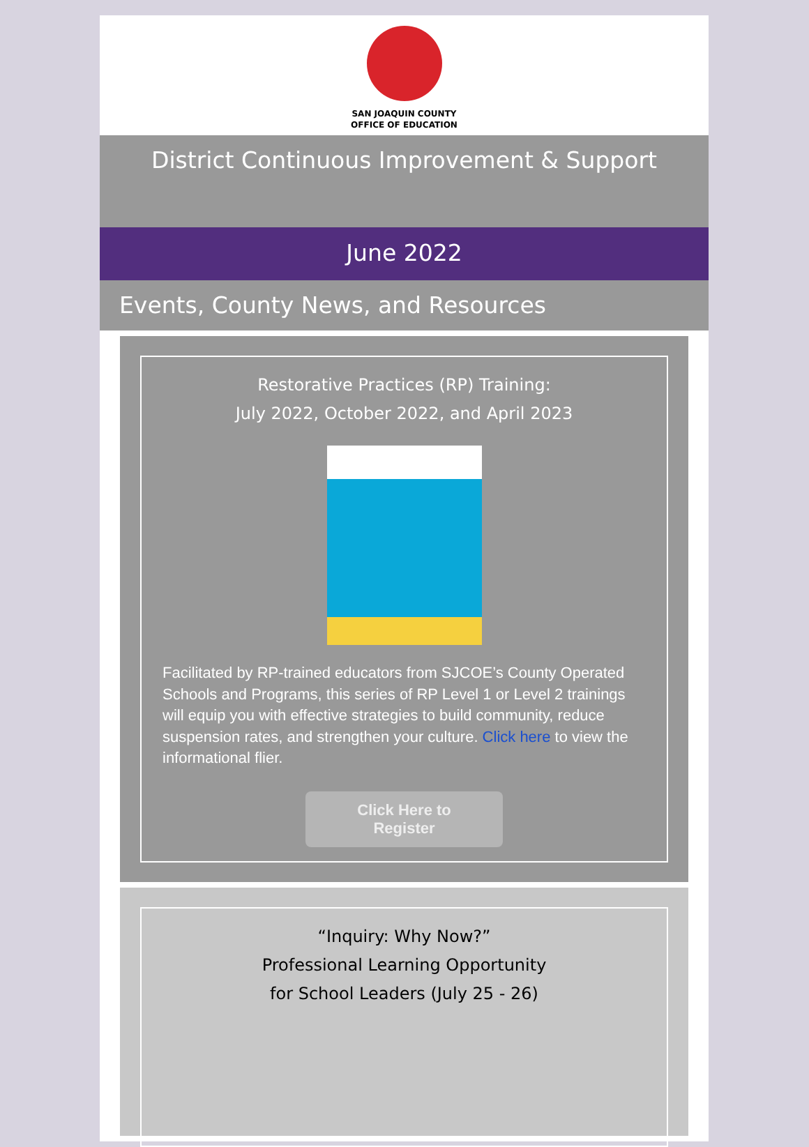SAN JOAQUIN COUNTY
OFFICE OF EDUCATION
District Continuous Improvement & Support
June 2022
Events, County News, and Resources
Restorative Practices (RP) Training:
July 2022, October 2022, and April 2023
Facilitated by RP-trained educators from SJCOE’s County Operated Schools and Programs, this series of RP Level 1 or Level 2 trainings will equip you with effective strategies to build community, reduce suspension rates, and strengthen your culture. Click here to view the informational flier.
Click Here to
Register
“Inquiry: Why Now?”
Professional Learning Opportunity
for School Leaders (July 25 - 26)